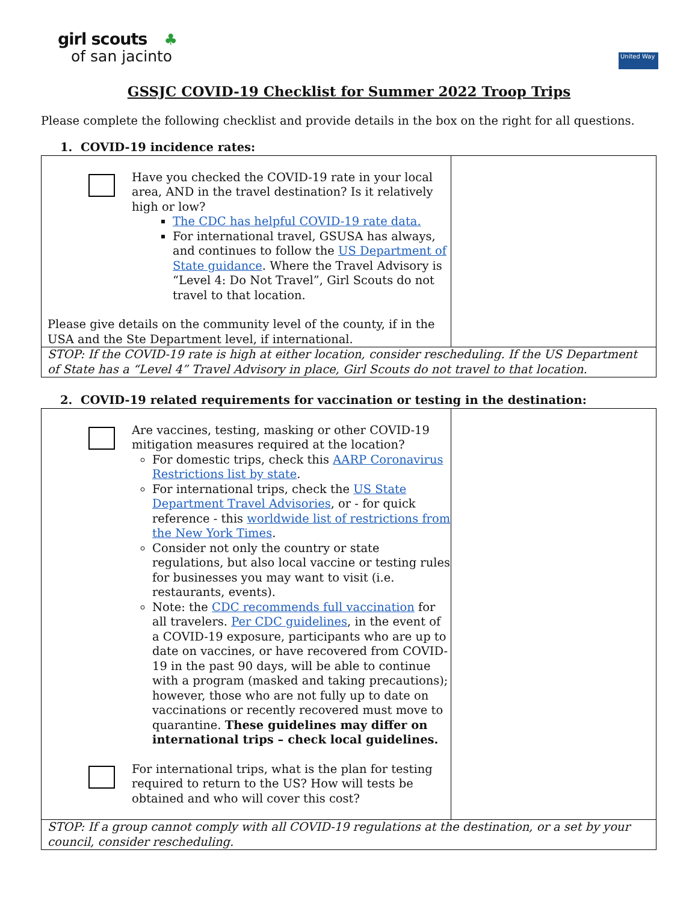girl scouts ♣
of san jacinto
United Way
GSSJC COVID-19 Checklist for Summer 2022 Troop Trips
Please complete the following checklist and provide details in the box on the right for all questions.
1. COVID-19 incidence rates:
| Have you checked the COVID-19 rate in your local area, AND in the travel destination? Is it relatively high or low? The CDC has helpful COVID-19 rate data. For international travel, GSUSA has always, and continues to follow the US Department of State guidance . Where the Travel Advisory is “Level 4: Do Not Travel”, Girl Scouts do not travel to that location. Please give details on the community level of the county, if in the USA and the Ste Department level, if international. | |
| STOP: If the COVID-19 rate is high at either location, consider rescheduling. If the US Department of State has a “Level 4” Travel Advisory in place, Girl Scouts do not travel to that location. | |
2. COVID-19 related requirements for vaccination or testing in the destination:
| Are vaccines, testing, masking or other COVID-19 mitigation measures required at the location? For domestic trips, check this AARP Coronavirus Restrictions list by state . For international trips, check the US State Department Travel Advisories , or - for quick reference - this worldwide list of restrictions from the New York Times . Consider not only the country or state regulations, but also local vaccine or testing rules for businesses you may want to visit (i.e. restaurants, events). Note: the CDC recommends full vaccination for all travelers. Per CDC guidelines , in the event of a COVID-19 exposure, participants who are up to date on vaccines, or have recovered from COVID-19 in the past 90 days, will be able to continue with a program (masked and taking precautions); however, those who are not fully up to date on vaccinations or recently recovered must move to quarantine. These guidelines may differ on international trips – check local guidelines. For international trips, what is the plan for testing required to return to the US? How will tests be obtained and who will cover this cost? | |
| STOP: If a group cannot comply with all COVID-19 regulations at the destination, or a set by your council, consider rescheduling. | |